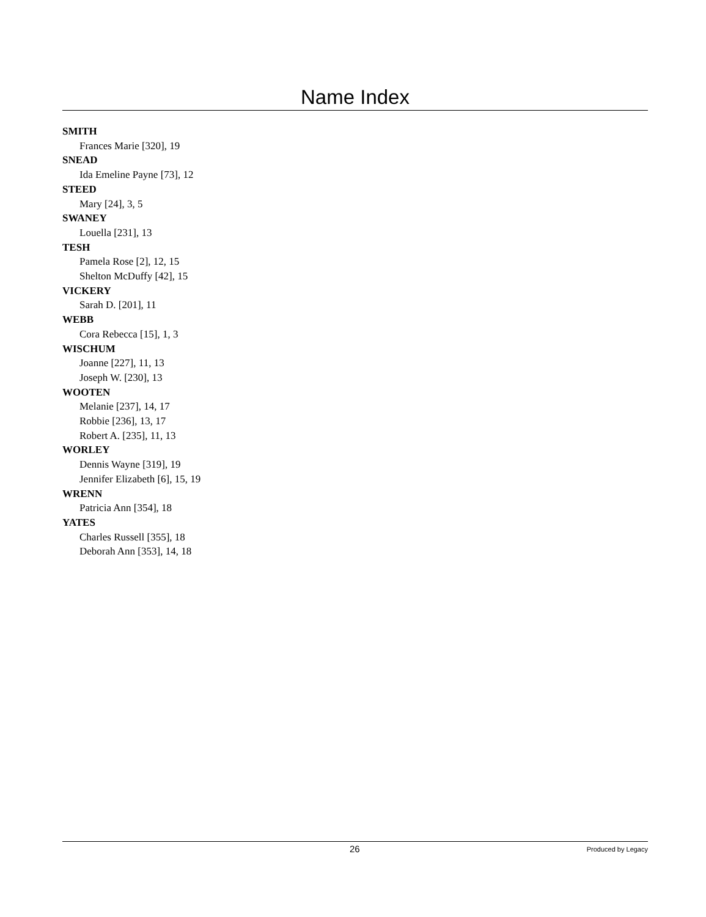Name Index
SMITH
Frances Marie [320], 19
SNEAD
Ida Emeline Payne [73], 12
STEED
Mary [24], 3, 5
SWANEY
Louella [231], 13
TESH
Pamela Rose [2], 12, 15
Shelton McDuffy [42], 15
VICKERY
Sarah D. [201], 11
WEBB
Cora Rebecca [15], 1, 3
WISCHUM
Joanne [227], 11, 13
Joseph W. [230], 13
WOOTEN
Melanie [237], 14, 17
Robbie [236], 13, 17
Robert A. [235], 11, 13
WORLEY
Dennis Wayne [319], 19
Jennifer Elizabeth [6], 15, 19
WRENN
Patricia Ann [354], 18
YATES
Charles Russell [355], 18
Deborah Ann [353], 14, 18
26 Produced by Legacy